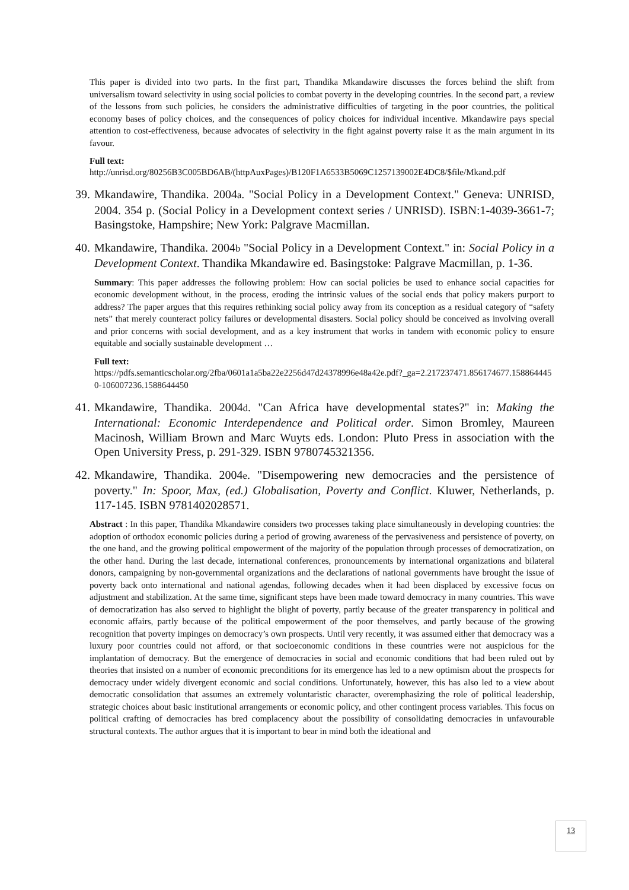This paper is divided into two parts. In the first part, Thandika Mkandawire discusses the forces behind the shift from universalism toward selectivity in using social policies to combat poverty in the developing countries. In the second part, a review of the lessons from such policies, he considers the administrative difficulties of targeting in the poor countries, the political economy bases of policy choices, and the consequences of policy choices for individual incentive. Mkandawire pays special attention to cost-effectiveness, because advocates of selectivity in the fight against poverty raise it as the main argument in its favour.
Full text:
http://unrisd.org/80256B3C005BD6AB/(httpAuxPages)/B120F1A6533B5069C1257139002E4DC8/$file/Mkand.pdf
39.
Mkandawire, Thandika. 2004a. "Social Policy in a Development Context." Geneva: UNRISD, 2004. 354 p. (Social Policy in a Development context series / UNRISD). ISBN:1-4039-3661-7; Basingstoke, Hampshire; New York: Palgrave Macmillan.
40.
Mkandawire, Thandika. 2004b "Social Policy in a Development Context." in: Social Policy in a Development Context. Thandika Mkandawire ed. Basingstoke: Palgrave Macmillan, p. 1-36.
Summary: This paper addresses the following problem: How can social policies be used to enhance social capacities for economic development without, in the process, eroding the intrinsic values of the social ends that policy makers purport to address? The paper argues that this requires rethinking social policy away from its conception as a residual category of “safety nets” that merely counteract policy failures or developmental disasters. Social policy should be conceived as involving overall and prior concerns with social development, and as a key instrument that works in tandem with economic policy to ensure equitable and socially sustainable development …
Full text:
https://pdfs.semanticscholar.org/2fba/0601a1a5ba22e2256d47d24378996e48a42e.pdf?_ga=2.217237471.856174677.1588644450-106007236.1588644450
41.
Mkandawire, Thandika. 2004d. "Can Africa have developmental states?" in: Making the International: Economic Interdependence and Political order. Simon Bromley, Maureen Macinosh, William Brown and Marc Wuyts eds. London: Pluto Press in association with the Open University Press, p. 291-329. ISBN 9780745321356.
42.
Mkandawire, Thandika. 2004e. "Disempowering new democracies and the persistence of poverty." In: Spoor, Max, (ed.) Globalisation, Poverty and Conflict. Kluwer, Netherlands, p. 117-145. ISBN 9781402028571.
Abstract : In this paper, Thandika Mkandawire considers two processes taking place simultaneously in developing countries: the adoption of orthodox economic policies during a period of growing awareness of the pervasiveness and persistence of poverty, on the one hand, and the growing political empowerment of the majority of the population through processes of democratization, on the other hand. During the last decade, international conferences, pronouncements by international organizations and bilateral donors, campaigning by non-governmental organizations and the declarations of national governments have brought the issue of poverty back onto international and national agendas, following decades when it had been displaced by excessive focus on adjustment and stabilization. At the same time, significant steps have been made toward democracy in many countries. This wave of democratization has also served to highlight the blight of poverty, partly because of the greater transparency in political and economic affairs, partly because of the political empowerment of the poor themselves, and partly because of the growing recognition that poverty impinges on democracy’s own prospects. Until very recently, it was assumed either that democracy was a luxury poor countries could not afford, or that socioeconomic conditions in these countries were not auspicious for the implantation of democracy. But the emergence of democracies in social and economic conditions that had been ruled out by theories that insisted on a number of economic preconditions for its emergence has led to a new optimism about the prospects for democracy under widely divergent economic and social conditions. Unfortunately, however, this has also led to a view about democratic consolidation that assumes an extremely voluntaristic character, overemphasizing the role of political leadership, strategic choices about basic institutional arrangements or economic policy, and other contingent process variables. This focus on political crafting of democracies has bred complacency about the possibility of consolidating democracies in unfavourable structural contexts. The author argues that it is important to bear in mind both the ideational and
13